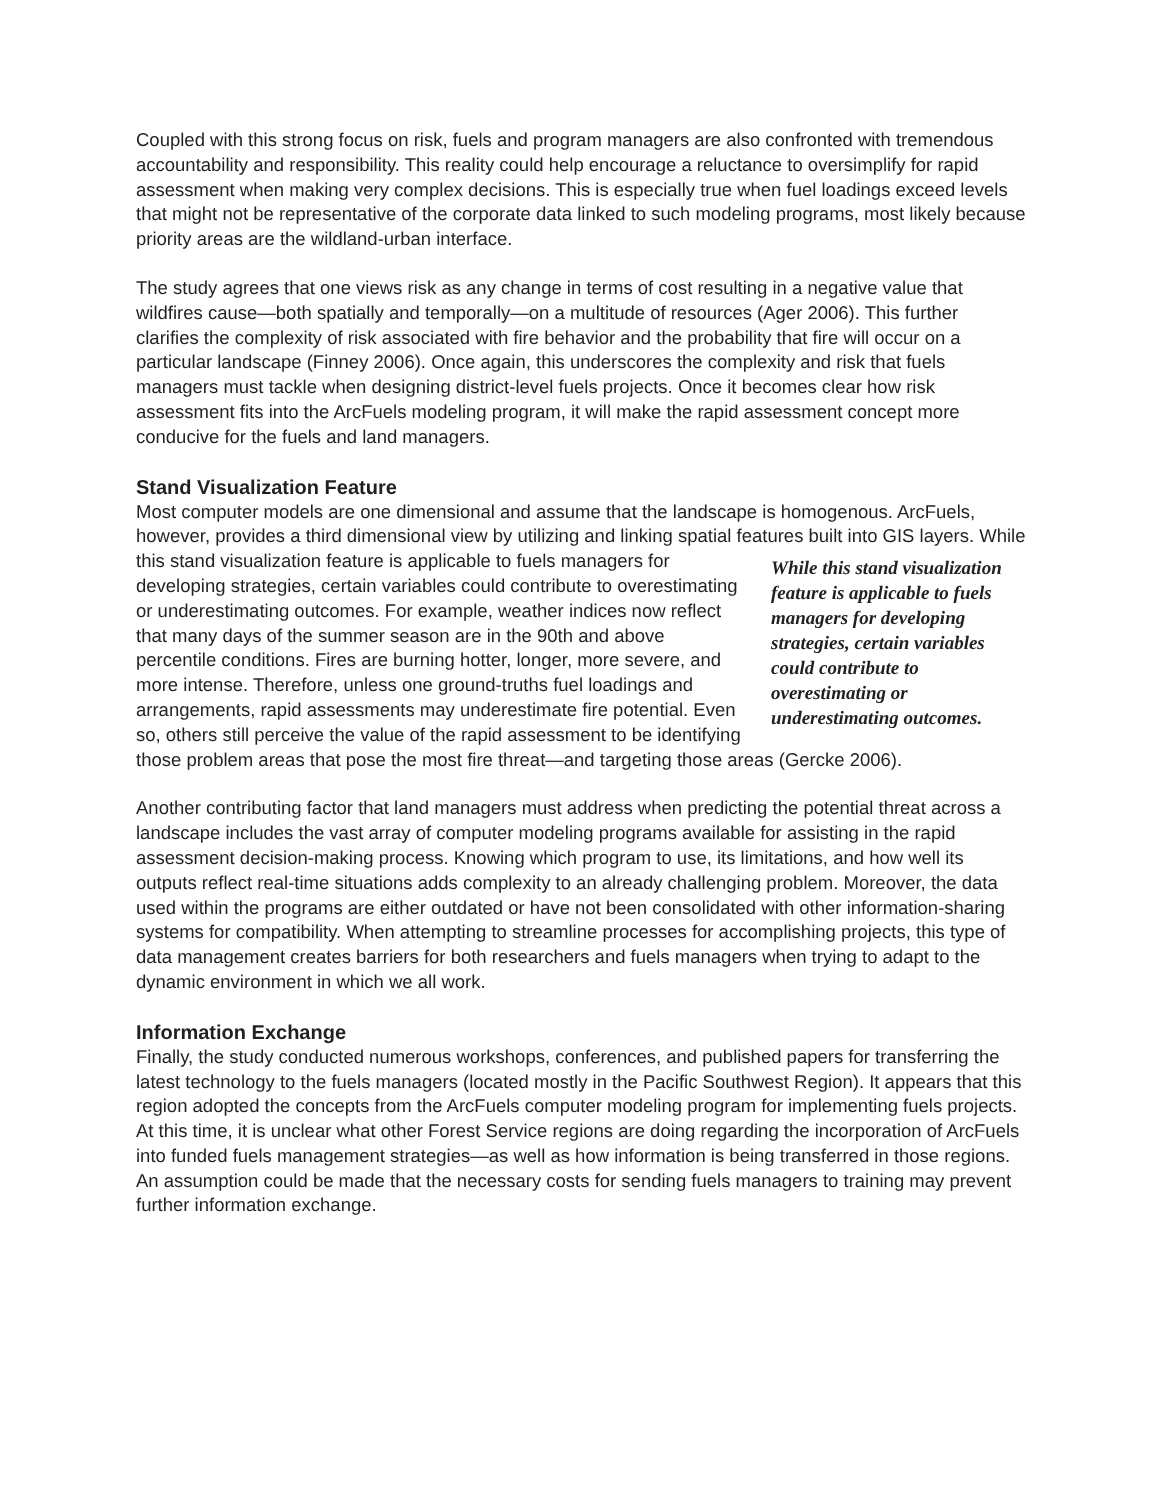Coupled with this strong focus on risk, fuels and program managers are also confronted with tremendous accountability and responsibility. This reality could help encourage a reluctance to oversimplify for rapid assessment when making very complex decisions. This is especially true when fuel loadings exceed levels that might not be representative of the corporate data linked to such modeling programs, most likely because priority areas are the wildland-urban interface.
The study agrees that one views risk as any change in terms of cost resulting in a negative value that wildfires cause—both spatially and temporally—on a multitude of resources (Ager 2006). This further clarifies the complexity of risk associated with fire behavior and the probability that fire will occur on a particular landscape (Finney 2006). Once again, this underscores the complexity and risk that fuels managers must tackle when designing district-level fuels projects. Once it becomes clear how risk assessment fits into the ArcFuels modeling program, it will make the rapid assessment concept more conducive for the fuels and land managers.
Stand Visualization Feature
Most computer models are one dimensional and assume that the landscape is homogenous. ArcFuels, however, provides a third dimensional view by utilizing and linking spatial features While this stand visualization feature is applicable to fuels managers for developing strategies, certain variables could contribute to overestimating or underestimating outcomes. built into GIS layers. While this stand visualization feature is applicable to fuels managers for developing strategies, certain variables could contribute to overestimating or underestimating outcomes. For example, weather indices now reflect that many days of the summer season are in the 90th and above percentile conditions. Fires are burning hotter, longer, more severe, and more intense. Therefore, unless one ground-truths fuel loadings and arrangements, rapid assessments may underestimate fire potential. Even so, others still perceive the value of the rapid assessment to be identifying those problem areas that pose the most fire threat—and targeting those areas (Gercke 2006).
Another contributing factor that land managers must address when predicting the potential threat across a landscape includes the vast array of computer modeling programs available for assisting in the rapid assessment decision-making process. Knowing which program to use, its limitations, and how well its outputs reflect real-time situations adds complexity to an already challenging problem. Moreover, the data used within the programs are either outdated or have not been consolidated with other information-sharing systems for compatibility. When attempting to streamline processes for accomplishing projects, this type of data management creates barriers for both researchers and fuels managers when trying to adapt to the dynamic environment in which we all work.
Information Exchange
Finally, the study conducted numerous workshops, conferences, and published papers for transferring the latest technology to the fuels managers (located mostly in the Pacific Southwest Region). It appears that this region adopted the concepts from the ArcFuels computer modeling program for implementing fuels projects. At this time, it is unclear what other Forest Service regions are doing regarding the incorporation of ArcFuels into funded fuels management strategies—as well as how information is being transferred in those regions. An assumption could be made that the necessary costs for sending fuels managers to training may prevent further information exchange.